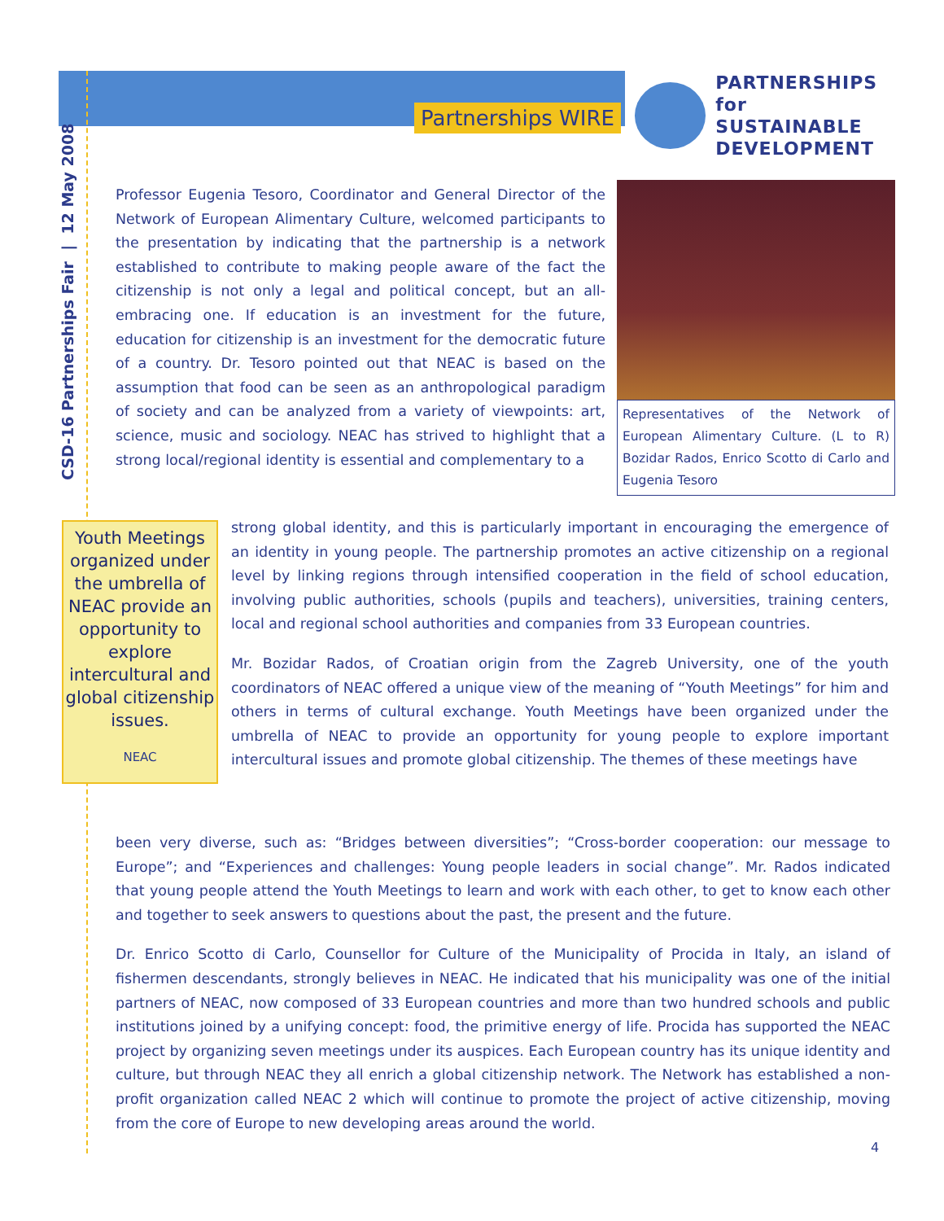CSD-16 Partnerships Fair | 12 May 2008
Partnerships WIRE
PARTNERSHIPS
for SUSTAINABLE
DEVELOPMENT
Professor Eugenia Tesoro, Coordinator and General Director of the Network of European Alimentary Culture, welcomed participants to the presentation by indicating that the partnership is a network established to contribute to making people aware of the fact the citizenship is not only a legal and political concept, but an all-embracing one. If education is an investment for the future, education for citizenship is an investment for the democratic future of a country. Dr. Tesoro pointed out that NEAC is based on the assumption that food can be seen as an anthropological paradigm of society and can be analyzed from a variety of viewpoints: art, science, music and sociology. NEAC has strived to highlight that a strong local/regional identity is essential and complementary to a
Representatives of the Network of European Alimentary Culture. (L to R) Bozidar Rados, Enrico Scotto di Carlo and Eugenia Tesoro
Youth Meetings organized under the umbrella of NEAC provide an opportunity to explore intercultural and global citizenship issues.
NEAC
strong global identity, and this is particularly important in encouraging the emergence of an identity in young people. The partnership promotes an active citizenship on a regional level by linking regions through intensified cooperation in the field of school education, involving public authorities, schools (pupils and teachers), universities, training centers, local and regional school authorities and companies from 33 European countries.
Mr. Bozidar Rados, of Croatian origin from the Zagreb University, one of the youth coordinators of NEAC offered a unique view of the meaning of “Youth Meetings” for him and others in terms of cultural exchange. Youth Meetings have been organized under the umbrella of NEAC to provide an opportunity for young people to explore important intercultural issues and promote global citizenship. The themes of these meetings have
been very diverse, such as: “Bridges between diversities”; “Cross-border cooperation: our message to Europe”; and “Experiences and challenges: Young people leaders in social change”. Mr. Rados indicated that young people attend the Youth Meetings to learn and work with each other, to get to know each other and together to seek answers to questions about the past, the present and the future.
Dr. Enrico Scotto di Carlo, Counsellor for Culture of the Municipality of Procida in Italy, an island of fishermen descendants, strongly believes in NEAC. He indicated that his municipality was one of the initial partners of NEAC, now composed of 33 European countries and more than two hundred schools and public institutions joined by a unifying concept: food, the primitive energy of life. Procida has supported the NEAC project by organizing seven meetings under its auspices. Each European country has its unique identity and culture, but through NEAC they all enrich a global citizenship network. The Network has established a non-profit organization called NEAC 2 which will continue to promote the project of active citizenship, moving from the core of Europe to new developing areas around the world.
4